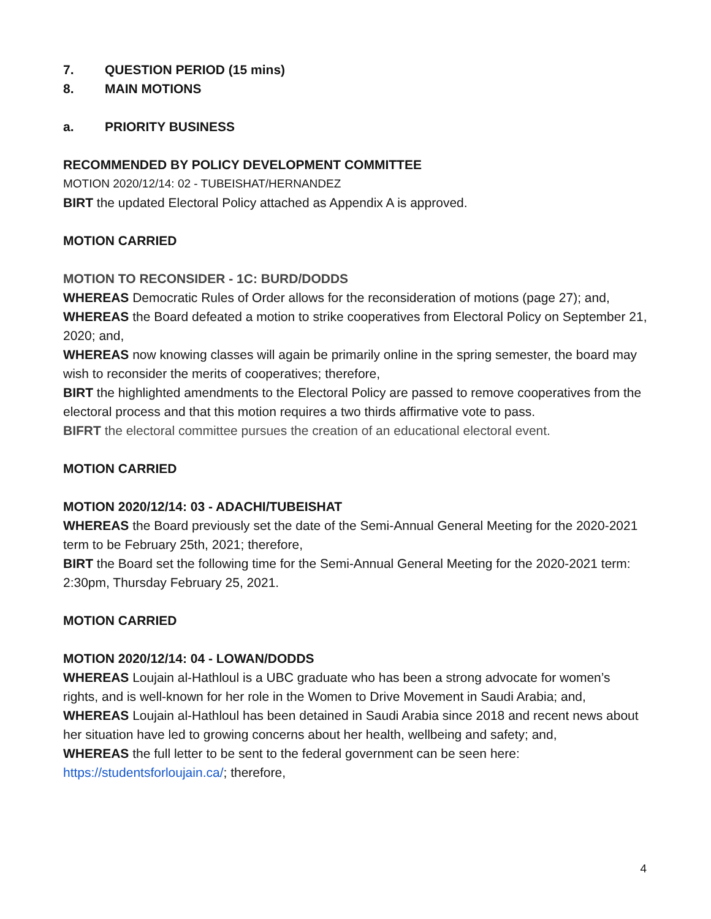7. QUESTION PERIOD (15 mins)
8. MAIN MOTIONS
a. PRIORITY BUSINESS
RECOMMENDED BY POLICY DEVELOPMENT COMMITTEE
MOTION 2020/12/14: 02 - TUBEISHAT/HERNANDEZ
BIRT the updated Electoral Policy attached as Appendix A is approved.
MOTION CARRIED
MOTION TO RECONSIDER - 1C: BURD/DODDS
WHEREAS Democratic Rules of Order allows for the reconsideration of motions (page 27); and,
WHEREAS the Board defeated a motion to strike cooperatives from Electoral Policy on September 21, 2020; and,
WHEREAS now knowing classes will again be primarily online in the spring semester, the board may wish to reconsider the merits of cooperatives; therefore,
BIRT the highlighted amendments to the Electoral Policy are passed to remove cooperatives from the electoral process and that this motion requires a two thirds affirmative vote to pass.
BIFRT the electoral committee pursues the creation of an educational electoral event.
MOTION CARRIED
MOTION 2020/12/14: 03 - ADACHI/TUBEISHAT
WHEREAS the Board previously set the date of the Semi-Annual General Meeting for the 2020-2021 term to be February 25th, 2021; therefore,
BIRT the Board set the following time for the Semi-Annual General Meeting for the 2020-2021 term: 2:30pm, Thursday February 25, 2021.
MOTION CARRIED
MOTION 2020/12/14: 04 - LOWAN/DODDS
WHEREAS Loujain al-Hathloul is a UBC graduate who has been a strong advocate for women’s rights, and is well-known for her role in the Women to Drive Movement in Saudi Arabia; and,
WHEREAS Loujain al-Hathloul has been detained in Saudi Arabia since 2018 and recent news about her situation have led to growing concerns about her health, wellbeing and safety; and,
WHEREAS the full letter to be sent to the federal government can be seen here: https://studentsforloujain.ca/; therefore,
4